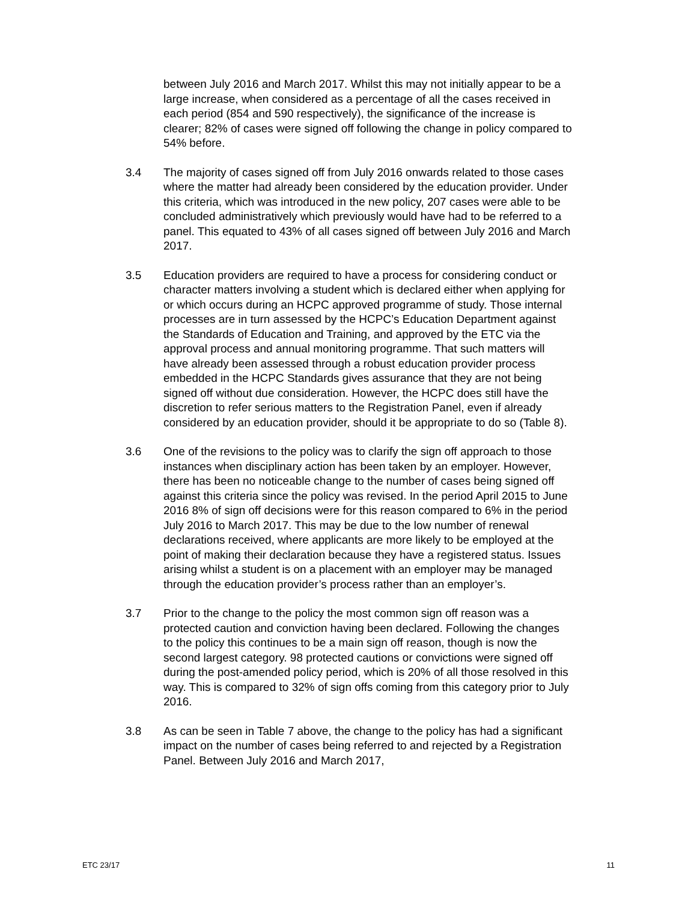between July 2016 and March 2017. Whilst this may not initially appear to be a large increase, when considered as a percentage of all the cases received in each period (854 and 590 respectively), the significance of the increase is clearer; 82% of cases were signed off following the change in policy compared to 54% before.
3.4 The majority of cases signed off from July 2016 onwards related to those cases where the matter had already been considered by the education provider. Under this criteria, which was introduced in the new policy, 207 cases were able to be concluded administratively which previously would have had to be referred to a panel. This equated to 43% of all cases signed off between July 2016 and March 2017.
3.5 Education providers are required to have a process for considering conduct or character matters involving a student which is declared either when applying for or which occurs during an HCPC approved programme of study. Those internal processes are in turn assessed by the HCPC’s Education Department against the Standards of Education and Training, and approved by the ETC via the approval process and annual monitoring programme. That such matters will have already been assessed through a robust education provider process embedded in the HCPC Standards gives assurance that they are not being signed off without due consideration. However, the HCPC does still have the discretion to refer serious matters to the Registration Panel, even if already considered by an education provider, should it be appropriate to do so (Table 8).
3.6 One of the revisions to the policy was to clarify the sign off approach to those instances when disciplinary action has been taken by an employer. However, there has been no noticeable change to the number of cases being signed off against this criteria since the policy was revised. In the period April 2015 to June 2016 8% of sign off decisions were for this reason compared to 6% in the period July 2016 to March 2017. This may be due to the low number of renewal declarations received, where applicants are more likely to be employed at the point of making their declaration because they have a registered status. Issues arising whilst a student is on a placement with an employer may be managed through the education provider’s process rather than an employer’s.
3.7 Prior to the change to the policy the most common sign off reason was a protected caution and conviction having been declared. Following the changes to the policy this continues to be a main sign off reason, though is now the second largest category. 98 protected cautions or convictions were signed off during the post-amended policy period, which is 20% of all those resolved in this way. This is compared to 32% of sign offs coming from this category prior to July 2016.
3.8 As can be seen in Table 7 above, the change to the policy has had a significant impact on the number of cases being referred to and rejected by a Registration Panel. Between July 2016 and March 2017,
ETC 23/17 11